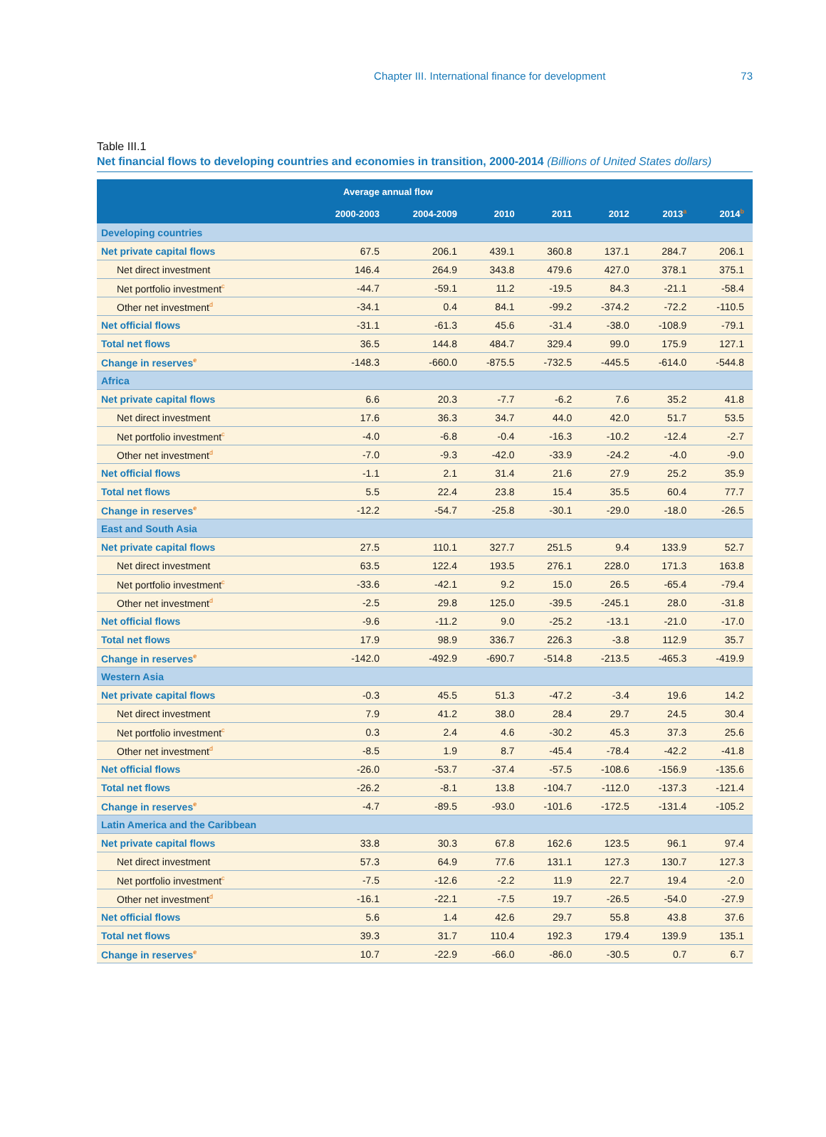Chapter III. International finance for development 73
Table III.1
Net financial flows to developing countries and economies in transition, 2000-2014 (Billions of United States dollars)
| | Average annual flow | | | | | | |
| --- | --- | --- | --- | --- | --- | --- | --- |
| | 2000-2003 | 2004-2009 | 2010 | 2011 | 2012 | 2013<sup>a</sup> | 2014<sup>b</sup> |
| Developing countries | | | | | | | |
| Net private capital flows | 67.5 | 206.1 | 439.1 | 360.8 | 137.1 | 284.7 | 206.1 |
| Net direct investment | 146.4 | 264.9 | 343.8 | 479.6 | 427.0 | 378.1 | 375.1 |
| Net portfolio investment<sup>c</sup> | -44.7 | -59.1 | 11.2 | -19.5 | 84.3 | -21.1 | -58.4 |
| Other net investment<sup>d</sup> | -34.1 | 0.4 | 84.1 | -99.2 | -374.2 | -72.2 | -110.5 |
| Net official flows | -31.1 | -61.3 | 45.6 | -31.4 | -38.0 | -108.9 | -79.1 |
| Total net flows | 36.5 | 144.8 | 484.7 | 329.4 | 99.0 | 175.9 | 127.1 |
| Change in reserves<sup>e</sup> | -148.3 | -660.0 | -875.5 | -732.5 | -445.5 | -614.0 | -544.8 |
| Africa | | | | | | | |
| Net private capital flows | 6.6 | 20.3 | -7.7 | -6.2 | 7.6 | 35.2 | 41.8 |
| Net direct investment | 17.6 | 36.3 | 34.7 | 44.0 | 42.0 | 51.7 | 53.5 |
| Net portfolio investment<sup>c</sup> | -4.0 | -6.8 | -0.4 | -16.3 | -10.2 | -12.4 | -2.7 |
| Other net investment<sup>d</sup> | -7.0 | -9.3 | -42.0 | -33.9 | -24.2 | -4.0 | -9.0 |
| Net official flows | -1.1 | 2.1 | 31.4 | 21.6 | 27.9 | 25.2 | 35.9 |
| Total net flows | 5.5 | 22.4 | 23.8 | 15.4 | 35.5 | 60.4 | 77.7 |
| Change in reserves<sup>e</sup> | -12.2 | -54.7 | -25.8 | -30.1 | -29.0 | -18.0 | -26.5 |
| East and South Asia | | | | | | | |
| Net private capital flows | 27.5 | 110.1 | 327.7 | 251.5 | 9.4 | 133.9 | 52.7 |
| Net direct investment | 63.5 | 122.4 | 193.5 | 276.1 | 228.0 | 171.3 | 163.8 |
| Net portfolio investment<sup>c</sup> | -33.6 | -42.1 | 9.2 | 15.0 | 26.5 | -65.4 | -79.4 |
| Other net investment<sup>d</sup> | -2.5 | 29.8 | 125.0 | -39.5 | -245.1 | 28.0 | -31.8 |
| Net official flows | -9.6 | -11.2 | 9.0 | -25.2 | -13.1 | -21.0 | -17.0 |
| Total net flows | 17.9 | 98.9 | 336.7 | 226.3 | -3.8 | 112.9 | 35.7 |
| Change in reserves<sup>e</sup> | -142.0 | -492.9 | -690.7 | -514.8 | -213.5 | -465.3 | -419.9 |
| Western Asia | | | | | | | |
| Net private capital flows | -0.3 | 45.5 | 51.3 | -47.2 | -3.4 | 19.6 | 14.2 |
| Net direct investment | 7.9 | 41.2 | 38.0 | 28.4 | 29.7 | 24.5 | 30.4 |
| Net portfolio investment<sup>c</sup> | 0.3 | 2.4 | 4.6 | -30.2 | 45.3 | 37.3 | 25.6 |
| Other net investment<sup>d</sup> | -8.5 | 1.9 | 8.7 | -45.4 | -78.4 | -42.2 | -41.8 |
| Net official flows | -26.0 | -53.7 | -37.4 | -57.5 | -108.6 | -156.9 | -135.6 |
| Total net flows | -26.2 | -8.1 | 13.8 | -104.7 | -112.0 | -137.3 | -121.4 |
| Change in reserves<sup>e</sup> | -4.7 | -89.5 | -93.0 | -101.6 | -172.5 | -131.4 | -105.2 |
| Latin America and the Caribbean | | | | | | | |
| Net private capital flows | 33.8 | 30.3 | 67.8 | 162.6 | 123.5 | 96.1 | 97.4 |
| Net direct investment | 57.3 | 64.9 | 77.6 | 131.1 | 127.3 | 130.7 | 127.3 |
| Net portfolio investment<sup>c</sup> | -7.5 | -12.6 | -2.2 | 11.9 | 22.7 | 19.4 | -2.0 |
| Other net investment<sup>d</sup> | -16.1 | -22.1 | -7.5 | 19.7 | -26.5 | -54.0 | -27.9 |
| Net official flows | 5.6 | 1.4 | 42.6 | 29.7 | 55.8 | 43.8 | 37.6 |
| Total net flows | 39.3 | 31.7 | 110.4 | 192.3 | 179.4 | 139.9 | 135.1 |
| Change in reserves<sup>e</sup> | 10.7 | -22.9 | -66.0 | -86.0 | -30.5 | 0.7 | 6.7 |